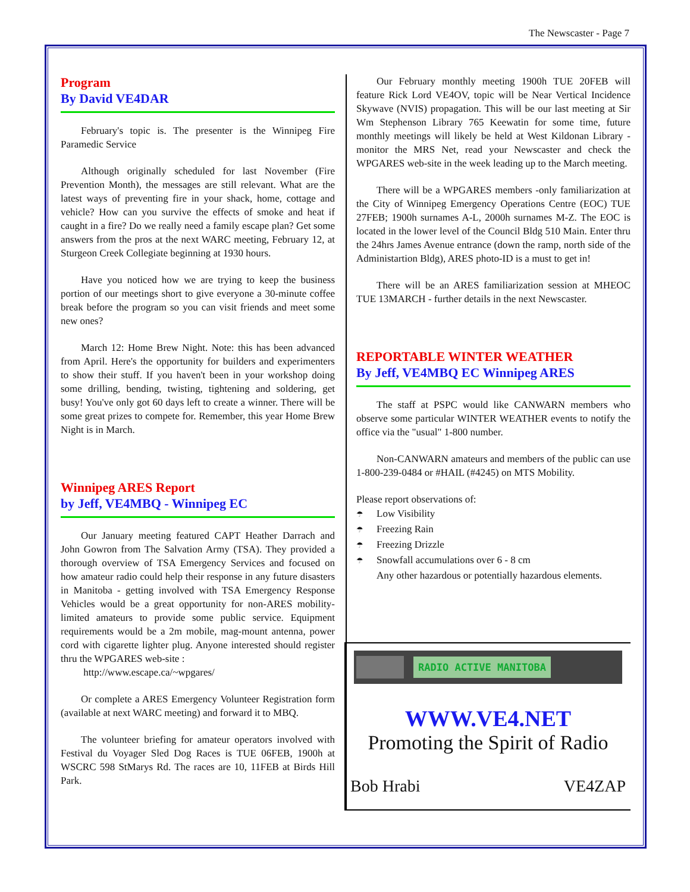The Newscaster - Page 7
Program
By David VE4DAR
February's topic is. The presenter is the Winnipeg Fire Paramedic Service
Although originally scheduled for last November (Fire Prevention Month), the messages are still relevant. What are the latest ways of preventing fire in your shack, home, cottage and vehicle? How can you survive the effects of smoke and heat if caught in a fire? Do we really need a family escape plan? Get some answers from the pros at the next WARC meeting, February 12, at Sturgeon Creek Collegiate beginning at 1930 hours.
Have you noticed how we are trying to keep the business portion of our meetings short to give everyone a 30-minute coffee break before the program so you can visit friends and meet some new ones?
March 12: Home Brew Night. Note: this has been advanced from April. Here's the opportunity for builders and experimenters to show their stuff. If you haven't been in your workshop doing some drilling, bending, twisting, tightening and soldering, get busy! You've only got 60 days left to create a winner. There will be some great prizes to compete for. Remember, this year Home Brew Night is in March.
Winnipeg ARES Report
by Jeff, VE4MBQ - Winnipeg EC
Our January meeting featured CAPT Heather Darrach and John Gowron from The Salvation Army (TSA). They provided a thorough overview of TSA Emergency Services and focused on how amateur radio could help their response in any future disasters in Manitoba - getting involved with TSA Emergency Response Vehicles would be a great opportunity for non-ARES mobility-limited amateurs to provide some public service. Equipment requirements would be a 2m mobile, mag-mount antenna, power cord with cigarette lighter plug. Anyone interested should register thru the WPGARES web-site :
http://www.escape.ca/~wpgares/
Or complete a ARES Emergency Volunteer Registration form (available at next WARC meeting) and forward it to MBQ.
The volunteer briefing for amateur operators involved with Festival du Voyager Sled Dog Races is TUE 06FEB, 1900h at WSCRC 598 StMarys Rd. The races are 10, 11FEB at Birds Hill Park.
Our February monthly meeting 1900h TUE 20FEB will feature Rick Lord VE4OV, topic will be Near Vertical Incidence Skywave (NVIS) propagation. This will be our last meeting at Sir Wm Stephenson Library 765 Keewatin for some time, future monthly meetings will likely be held at West Kildonan Library - monitor the MRS Net, read your Newscaster and check the WPGARES web-site in the week leading up to the March meeting.
There will be a WPGARES members -only familiarization at the City of Winnipeg Emergency Operations Centre (EOC) TUE 27FEB; 1900h surnames A-L, 2000h surnames M-Z. The EOC is located in the lower level of the Council Bldg 510 Main. Enter thru the 24hrs James Avenue entrance (down the ramp, north side of the Administartion Bldg), ARES photo-ID is a must to get in!
There will be an ARES familiarization session at MHEOC TUE 13MARCH - further details in the next Newscaster.
REPORTABLE WINTER WEATHER
By Jeff, VE4MBQ EC Winnipeg ARES
The staff at PSPC would like CANWARN members who observe some particular WINTER WEATHER events to notify the office via the "usual" 1-800 number.
Non-CANWARN amateurs and members of the public can use 1-800-239-0484 or #HAIL (#4245) on MTS Mobility.
Please report observations of:
☂ Low Visibility
☂ Freezing Rain
☂ Freezing Drizzle
☂ Snowfall accumulations over 6 - 8 cm
Any other hazardous or potentially hazardous elements.
RADIO ACTIVE MANITOBA
WWW.VE4.NET
Promoting the Spirit of Radio
Bob Hrabi VE4ZAP